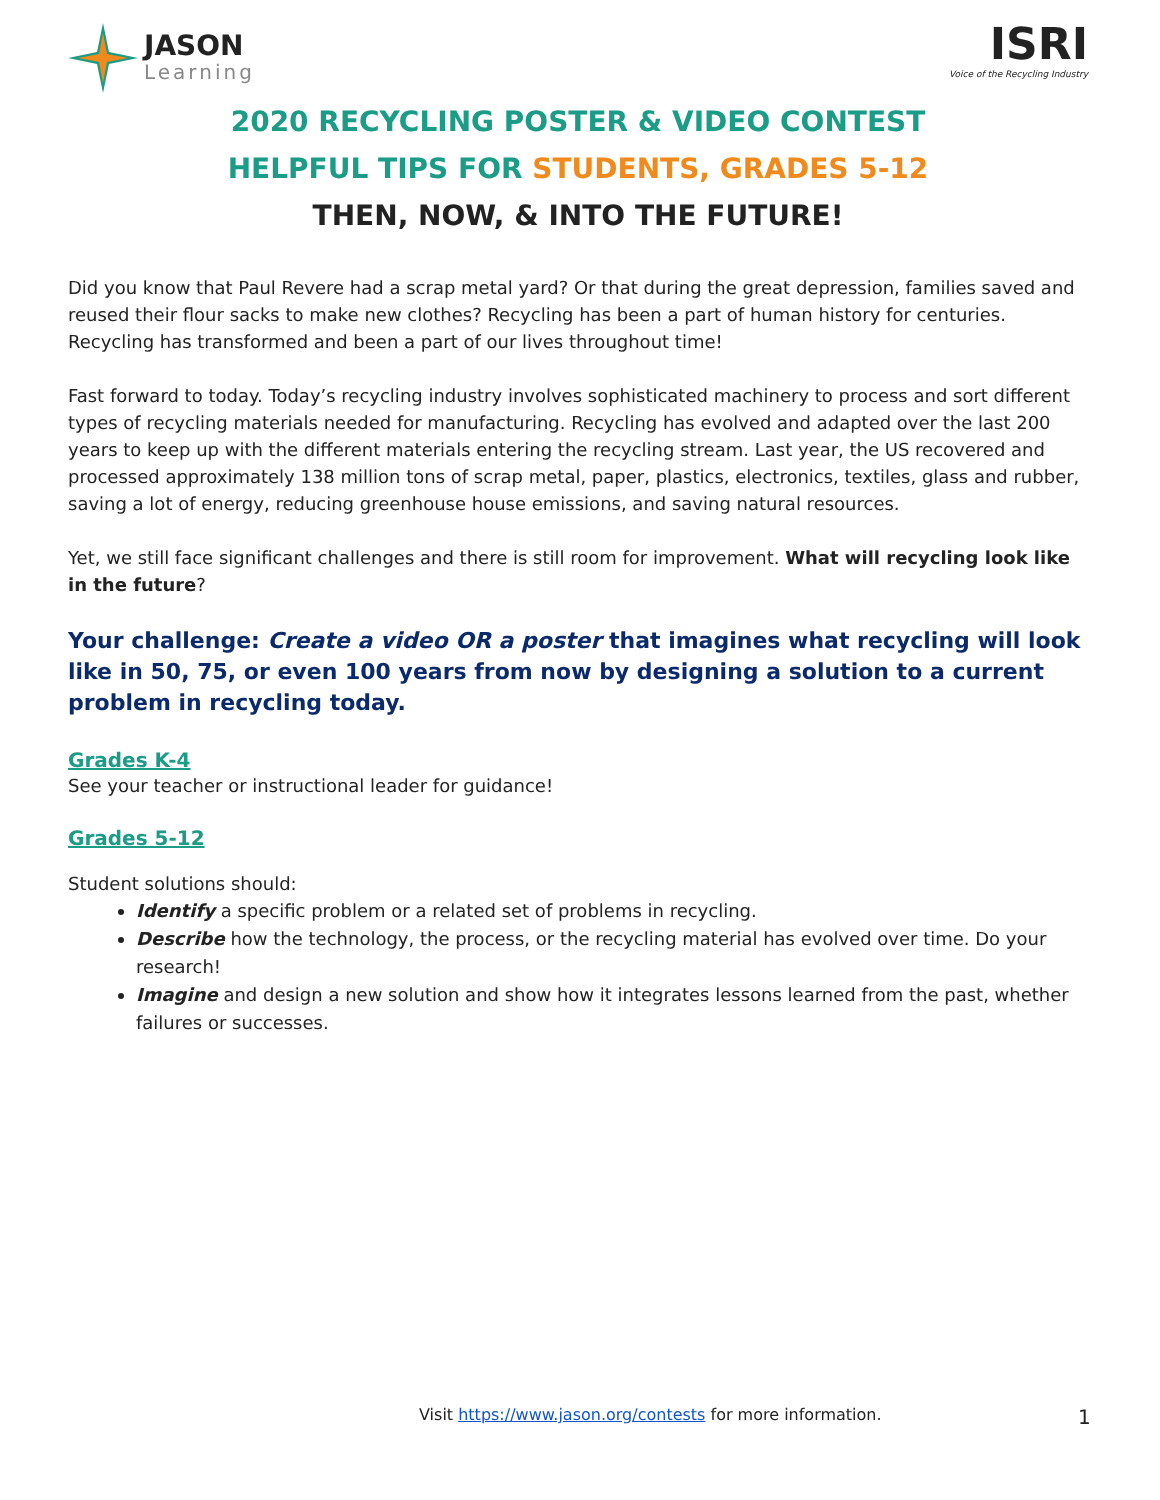JASON
Learning
ISRI
Voice of the Recycling Industry
2020 RECYCLING POSTER & VIDEO CONTEST
HELPFUL TIPS FOR STUDENTS, GRADES 5-12
THEN, NOW, & INTO THE FUTURE!
Did you know that Paul Revere had a scrap metal yard? Or that during the great depression, families saved and reused their flour sacks to make new clothes? Recycling has been a part of human history for centuries. Recycling has transformed and been a part of our lives throughout time!
Fast forward to today. Today’s recycling industry involves sophisticated machinery to process and sort different types of recycling materials needed for manufacturing. Recycling has evolved and adapted over the last 200 years to keep up with the different materials entering the recycling stream. Last year, the US recovered and processed approximately 138 million tons of scrap metal, paper, plastics, electronics, textiles, glass and rubber, saving a lot of energy, reducing greenhouse house emissions, and saving natural resources.
Yet, we still face significant challenges and there is still room for improvement. What will recycling look like in the future?
Your challenge: Create a video OR a poster that imagines what recycling will look like in 50, 75, or even 100 years from now by designing a solution to a current problem in recycling today.
Grades K-4
See your teacher or instructional leader for guidance!
Grades 5-12
Student solutions should:
Identify a specific problem or a related set of problems in recycling.
Describe how the technology, the process, or the recycling material has evolved over time. Do your research!
Imagine and design a new solution and show how it integrates lessons learned from the past, whether failures or successes.
Visit https://www.jason.org/contests for more information. 1